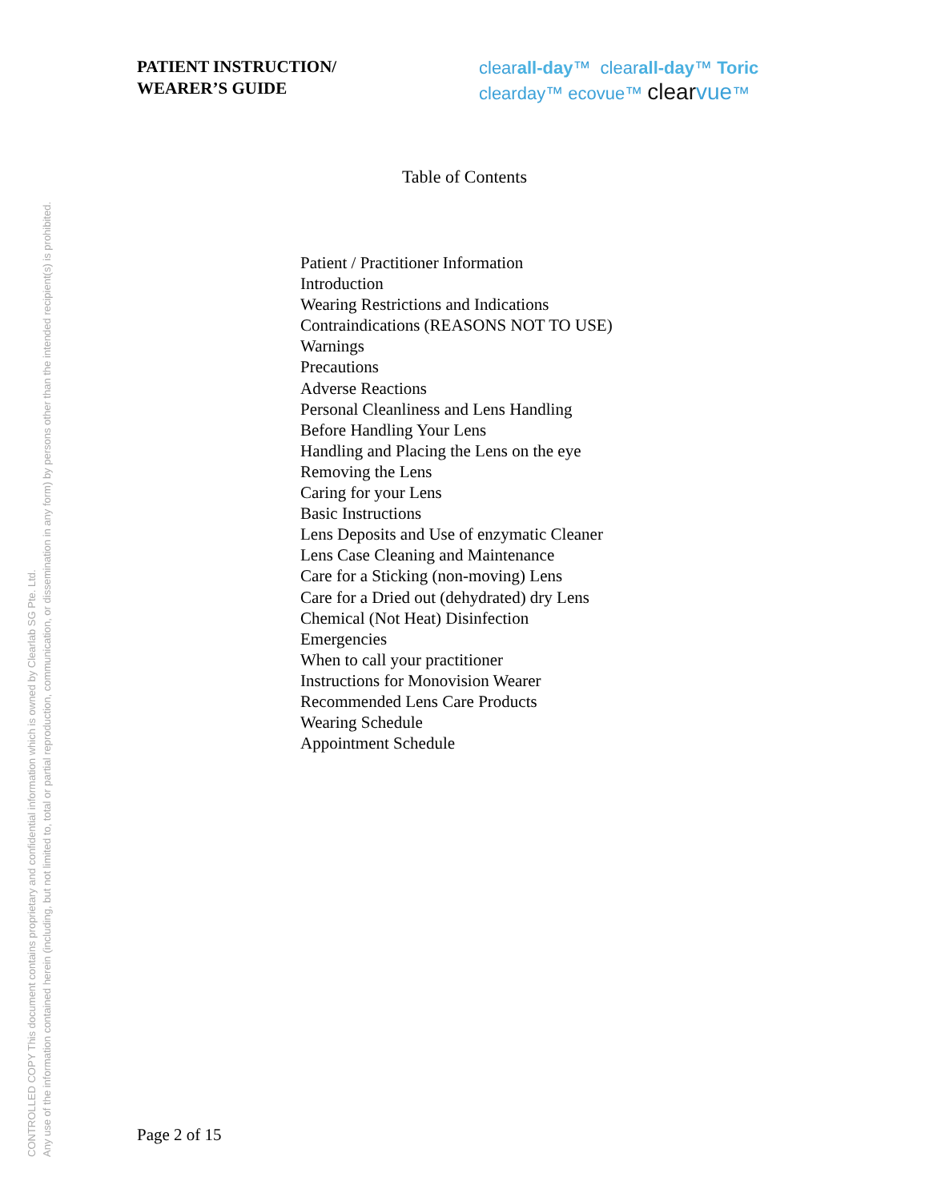PATIENT INSTRUCTION/
WEARER’S GUIDE
clearall-day™ clearall-day™ Toric
clearday™ ecovue™ clearvue™
Table of Contents
Patient / Practitioner Information
Introduction
Wearing Restrictions and Indications
Contraindications (REASONS NOT TO USE)
Warnings
Precautions
Adverse Reactions
Personal Cleanliness and Lens Handling
Before Handling Your Lens
Handling and Placing the Lens on the eye
Removing the Lens
Caring for your Lens
Basic Instructions
Lens Deposits and Use of enzymatic Cleaner
Lens Case Cleaning and Maintenance
Care for a Sticking (non-moving) Lens
Care for a Dried out (dehydrated) dry Lens
Chemical (Not Heat) Disinfection
Emergencies
When to call your practitioner
Instructions for Monovision Wearer
Recommended Lens Care Products
Wearing Schedule
Appointment Schedule
Page 2 of 15
CONTROLLED COPY This document contains proprietary and confidential information which is owned by Clearlab SG Pte. Ltd.
Any use of the information contained herein (including, but not limited to, total or partial reproduction, communication, or dissemination in any form) by persons other than the intended recipient(s) is prohibited.